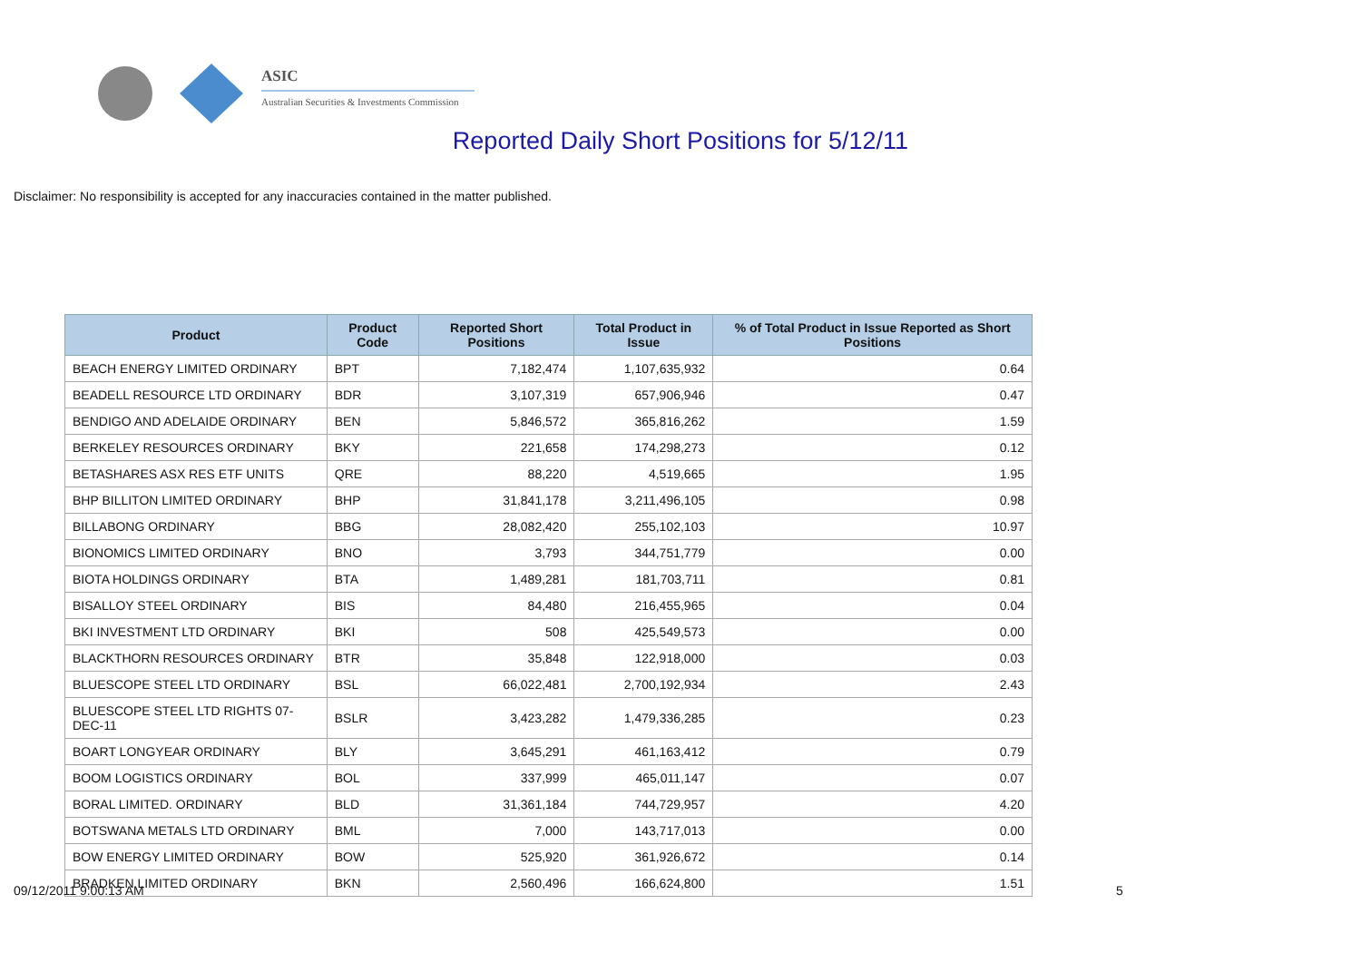ASIC
Australian Securities & Investments Commission
Reported Daily Short Positions for 5/12/11
Disclaimer: No responsibility is accepted for any inaccuracies contained in the matter published.
| Product | Product Code | Reported Short Positions | Total Product in Issue | % of Total Product in Issue Reported as Short Positions |
| --- | --- | --- | --- | --- |
| BEACH ENERGY LIMITED ORDINARY | BPT | 7,182,474 | 1,107,635,932 | 0.64 |
| BEADELL RESOURCE LTD ORDINARY | BDR | 3,107,319 | 657,906,946 | 0.47 |
| BENDIGO AND ADELAIDE ORDINARY | BEN | 5,846,572 | 365,816,262 | 1.59 |
| BERKELEY RESOURCES ORDINARY | BKY | 221,658 | 174,298,273 | 0.12 |
| BETASHARES ASX RES ETF UNITS | QRE | 88,220 | 4,519,665 | 1.95 |
| BHP BILLITON LIMITED ORDINARY | BHP | 31,841,178 | 3,211,496,105 | 0.98 |
| BILLABONG ORDINARY | BBG | 28,082,420 | 255,102,103 | 10.97 |
| BIONOMICS LIMITED ORDINARY | BNO | 3,793 | 344,751,779 | 0.00 |
| BIOTA HOLDINGS ORDINARY | BTA | 1,489,281 | 181,703,711 | 0.81 |
| BISALLOY STEEL ORDINARY | BIS | 84,480 | 216,455,965 | 0.04 |
| BKI INVESTMENT LTD ORDINARY | BKI | 508 | 425,549,573 | 0.00 |
| BLACKTHORN RESOURCES ORDINARY | BTR | 35,848 | 122,918,000 | 0.03 |
| BLUESCOPE STEEL LTD ORDINARY | BSL | 66,022,481 | 2,700,192,934 | 2.43 |
| BLUESCOPE STEEL LTD RIGHTS 07-DEC-11 | BSLR | 3,423,282 | 1,479,336,285 | 0.23 |
| BOART LONGYEAR ORDINARY | BLY | 3,645,291 | 461,163,412 | 0.79 |
| BOOM LOGISTICS ORDINARY | BOL | 337,999 | 465,011,147 | 0.07 |
| BORAL LIMITED. ORDINARY | BLD | 31,361,184 | 744,729,957 | 4.20 |
| BOTSWANA METALS LTD ORDINARY | BML | 7,000 | 143,717,013 | 0.00 |
| BOW ENERGY LIMITED ORDINARY | BOW | 525,920 | 361,926,672 | 0.14 |
| BRADKEN LIMITED ORDINARY | BKN | 2,560,496 | 166,624,800 | 1.51 |
09/12/2011 9:00:13 AM 5